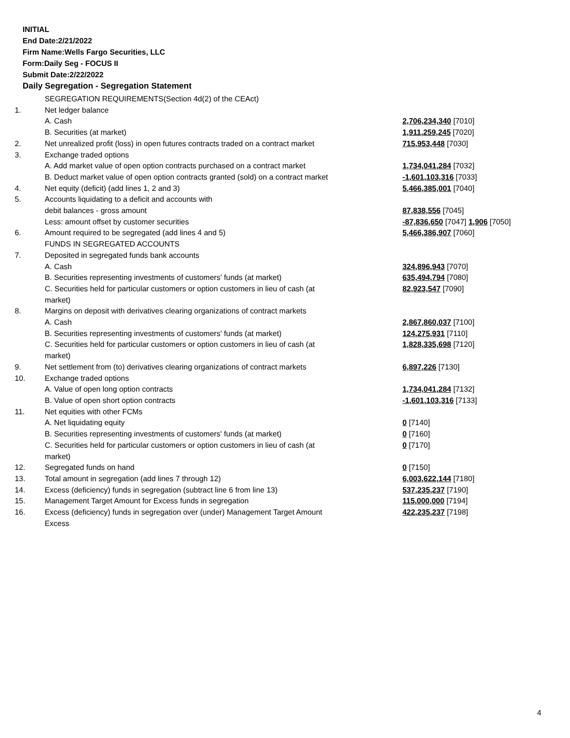INITIAL
End Date:2/21/2022
Firm Name:Wells Fargo Securities, LLC
Form:Daily Seg - FOCUS II
Submit Date:2/22/2022
Daily Segregation - Segregation Statement
| | SEGREGATION REQUIREMENTS(Section 4d(2) of the CEAct) | |
| 1. | Net ledger balance | |
| | A. Cash | 2,706,234,340 [7010] |
| | B. Securities (at market) | 1,911,259,245 [7020] |
| 2. | Net unrealized profit (loss) in open futures contracts traded on a contract market | 715,953,448 [7030] |
| 3. | Exchange traded options | |
| | A. Add market value of open option contracts purchased on a contract market | 1,734,041,284 [7032] |
| | B. Deduct market value of open option contracts granted (sold) on a contract market | -1,601,103,316 [7033] |
| 4. | Net equity (deficit) (add lines 1, 2 and 3) | 5,466,385,001 [7040] |
| 5. | Accounts liquidating to a deficit and accounts with | |
| | debit balances - gross amount | 87,838,556 [7045] |
| | Less: amount offset by customer securities | -87,836,650 [7047] 1,906 [7050] |
| 6. | Amount required to be segregated (add lines 4 and 5) | 5,466,386,907 [7060] |
| | FUNDS IN SEGREGATED ACCOUNTS | |
| 7. | Deposited in segregated funds bank accounts | |
| | A. Cash | 324,896,943 [7070] |
| | B. Securities representing investments of customers' funds (at market) | 635,494,794 [7080] |
| | C. Securities held for particular customers or option customers in lieu of cash (at market) | 82,923,547 [7090] |
| 8. | Margins on deposit with derivatives clearing organizations of contract markets | |
| | A. Cash | 2,867,860,037 [7100] |
| | B. Securities representing investments of customers' funds (at market) | 124,275,931 [7110] |
| | C. Securities held for particular customers or option customers in lieu of cash (at market) | 1,828,335,698 [7120] |
| 9. | Net settlement from (to) derivatives clearing organizations of contract markets | 6,897,226 [7130] |
| 10. | Exchange traded options | |
| | A. Value of open long option contracts | 1,734,041,284 [7132] |
| | B. Value of open short option contracts | -1,601,103,316 [7133] |
| 11. | Net equities with other FCMs | |
| | A. Net liquidating equity | 0 [7140] |
| | B. Securities representing investments of customers' funds (at market) | 0 [7160] |
| | C. Securities held for particular customers or option customers in lieu of cash (at market) | 0 [7170] |
| 12. | Segregated funds on hand | 0 [7150] |
| 13. | Total amount in segregation (add lines 7 through 12) | 6,003,622,144 [7180] |
| 14. | Excess (deficiency) funds in segregation (subtract line 6 from line 13) | 537,235,237 [7190] |
| 15. | Management Target Amount for Excess funds in segregation | 115,000,000 [7194] |
| 16. | Excess (deficiency) funds in segregation over (under) Management Target Amount Excess | 422,235,237 [7198] |
4